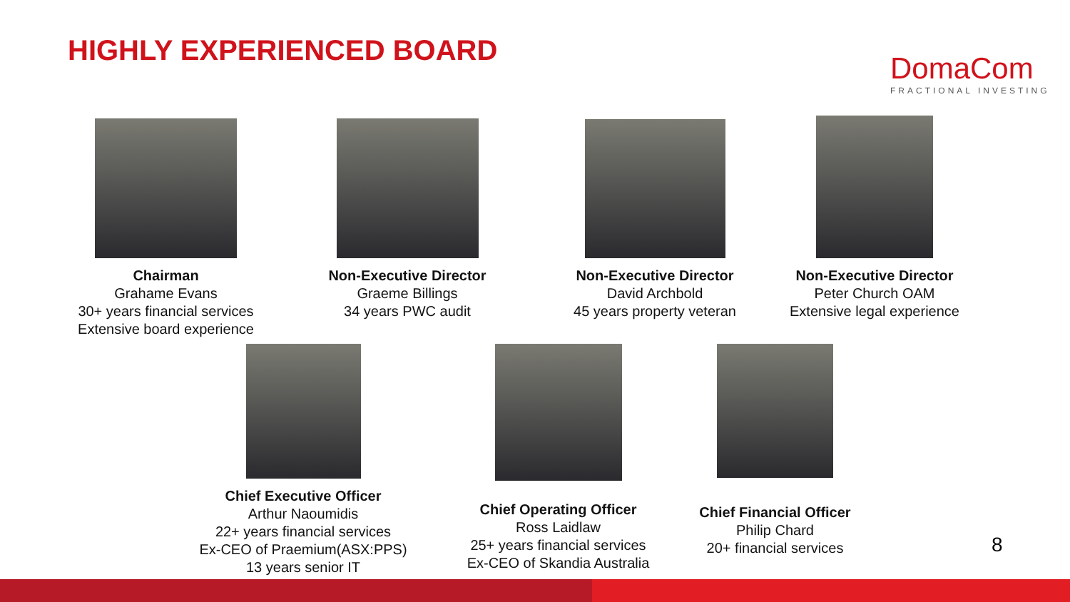HIGHLY EXPERIENCED BOARD
DomaCom
FRACTIONAL INVESTING
Chairman
Grahame Evans
30+ years financial services
Extensive board experience
Non-Executive Director
Graeme Billings
34 years PWC audit
Non-Executive Director
David Archbold
45 years property veteran
Non-Executive Director
Peter Church OAM
Extensive legal experience
Chief Executive Officer
Arthur Naoumidis
22+ years financial services
Ex-CEO of Praemium(ASX:PPS)
13 years senior IT
Chief Operating Officer
Ross Laidlaw
25+ years financial services
Ex-CEO of Skandia Australia
Chief Financial Officer
Philip Chard
20+ financial services
8